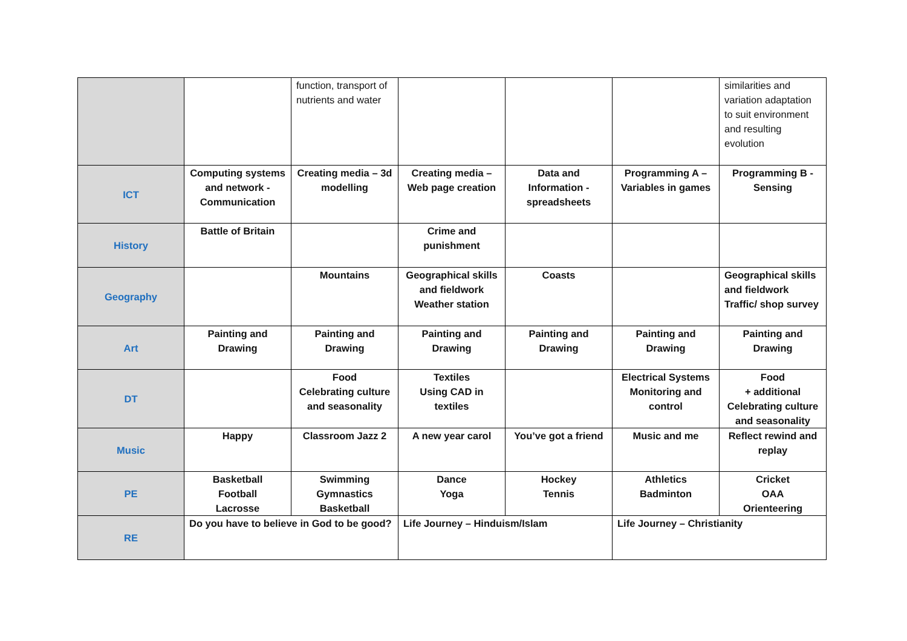| | | function, transport of nutrients and water | | | | similarities and variation adaptation to suit environment and resulting evolution |
| ICT | Computing systems and network - Communication | Creating media – 3d modelling | Creating media – Web page creation | Data and Information - spreadsheets | Programming A – Variables in games | Programming B - Sensing |
| History | Battle of Britain | | Crime and punishment | | | |
| Geography | | Mountains | Geographical skills and fieldwork Weather station | Coasts | | Geographical skills and fieldwork Traffic/ shop survey |
| Art | Painting and Drawing | Painting and Drawing | Painting and Drawing | Painting and Drawing | Painting and Drawing | Painting and Drawing |
| DT | | Food Celebrating culture and seasonality | Textiles Using CAD in textiles | | Electrical Systems Monitoring and control | Food + additional Celebrating culture and seasonality |
| Music | Happy | Classroom Jazz 2 | A new year carol | You’ve got a friend | Music and me | Reflect rewind and replay |
| PE | Basketball Football Lacrosse | Swimming Gymnastics Basketball | Dance Yoga | Hockey Tennis | Athletics Badminton | Cricket OAA Orienteering |
| RE | Do you have to believe in God to be good? | | Life Journey – Hinduism/Islam | | Life Journey – Christianity | |